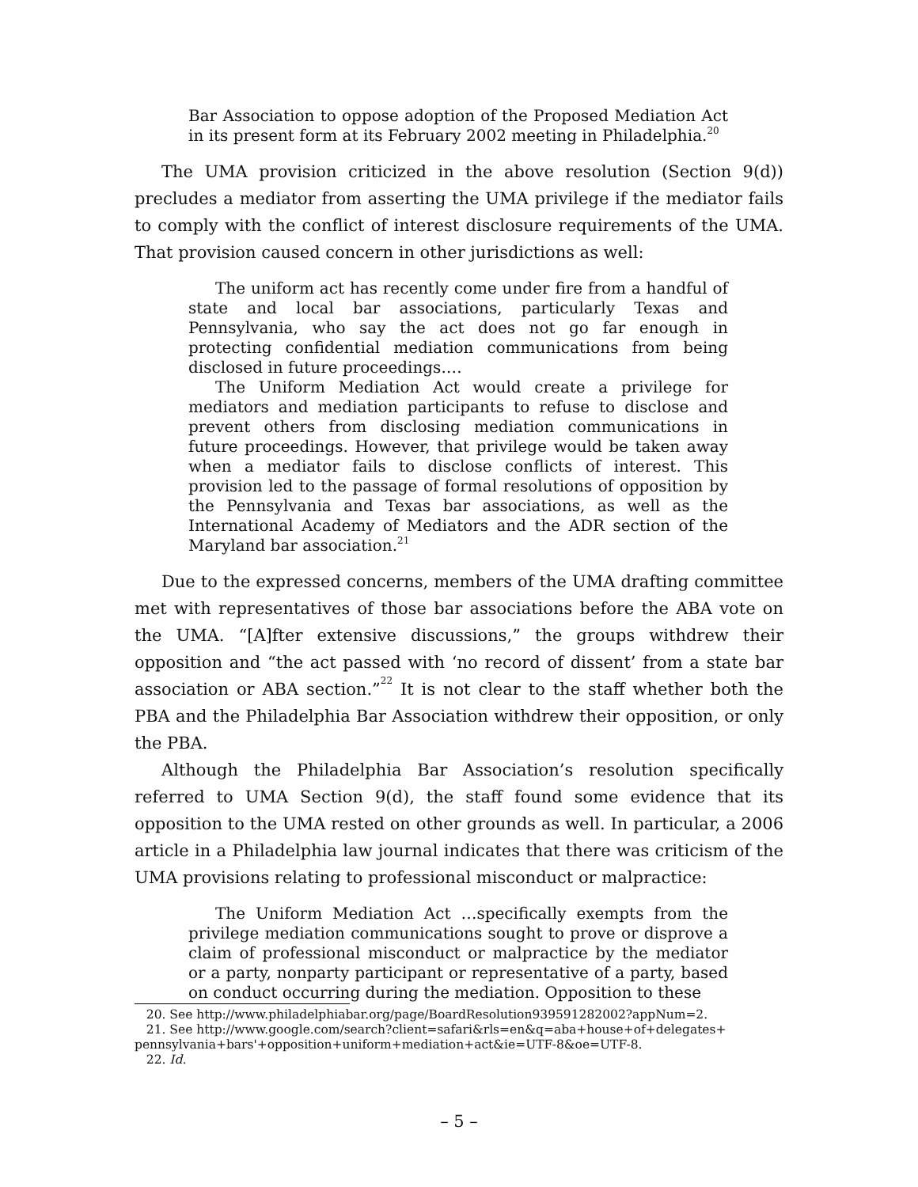Bar Association to oppose adoption of the Proposed Mediation Act in its present form at its February 2002 meeting in Philadelphia.<sup>20</sup>
The UMA provision criticized in the above resolution (Section 9(d)) precludes a mediator from asserting the UMA privilege if the mediator fails to comply with the conflict of interest disclosure requirements of the UMA. That provision caused concern in other jurisdictions as well:
The uniform act has recently come under fire from a handful of state and local bar associations, particularly Texas and Pennsylvania, who say the act does not go far enough in protecting confidential mediation communications from being disclosed in future proceedings.…
The Uniform Mediation Act would create a privilege for mediators and mediation participants to refuse to disclose and prevent others from disclosing mediation communications in future proceedings. However, that privilege would be taken away when a mediator fails to disclose conflicts of interest. This provision led to the passage of formal resolutions of opposition by the Pennsylvania and Texas bar associations, as well as the International Academy of Mediators and the ADR section of the Maryland bar association.<sup>21</sup>
Due to the expressed concerns, members of the UMA drafting committee met with representatives of those bar associations before the ABA vote on the UMA. “[A]fter extensive discussions,” the groups withdrew their opposition and “the act passed with ‘no record of dissent’ from a state bar association or ABA section.”<sup>22</sup> It is not clear to the staff whether both the PBA and the Philadelphia Bar Association withdrew their opposition, or only the PBA.
Although the Philadelphia Bar Association’s resolution specifically referred to UMA Section 9(d), the staff found some evidence that its opposition to the UMA rested on other grounds as well. In particular, a 2006 article in a Philadelphia law journal indicates that there was criticism of the UMA provisions relating to professional misconduct or malpractice:
The Uniform Mediation Act …specifically exempts from the privilege mediation communications sought to prove or disprove a claim of professional misconduct or malpractice by the mediator or a party, nonparty participant or representative of a party, based on conduct occurring during the mediation. Opposition to these
20. See http://www.philadelphiabar.org/page/BoardResolution939591282002?appNum=2.
21. See http://www.google.com/search?client=safari&rls=en&q=aba+house+of+delegates+ pennsylvania+bars'+opposition+uniform+mediation+act&ie=UTF-8&oe=UTF-8.
22. Id.
– 5 –